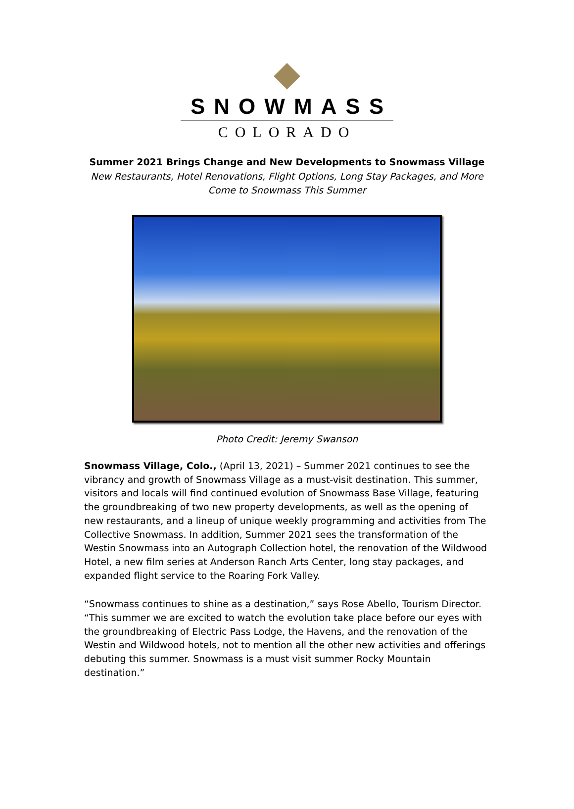SNOWMASS
COLORADO
Summer 2021 Brings Change and New Developments to Snowmass Village
New Restaurants, Hotel Renovations, Flight Options, Long Stay Packages, and More Come to Snowmass This Summer
Photo Credit: Jeremy Swanson
Snowmass Village, Colo., (April 13, 2021) – Summer 2021 continues to see the vibrancy and growth of Snowmass Village as a must-visit destination. This summer, visitors and locals will find continued evolution of Snowmass Base Village, featuring the groundbreaking of two new property developments, as well as the opening of new restaurants, and a lineup of unique weekly programming and activities from The Collective Snowmass. In addition, Summer 2021 sees the transformation of the Westin Snowmass into an Autograph Collection hotel, the renovation of the Wildwood Hotel, a new film series at Anderson Ranch Arts Center, long stay packages, and expanded flight service to the Roaring Fork Valley.
“Snowmass continues to shine as a destination,” says Rose Abello, Tourism Director. “This summer we are excited to watch the evolution take place before our eyes with the groundbreaking of Electric Pass Lodge, the Havens, and the renovation of the Westin and Wildwood hotels, not to mention all the other new activities and offerings debuting this summer. Snowmass is a must visit summer Rocky Mountain destination.”